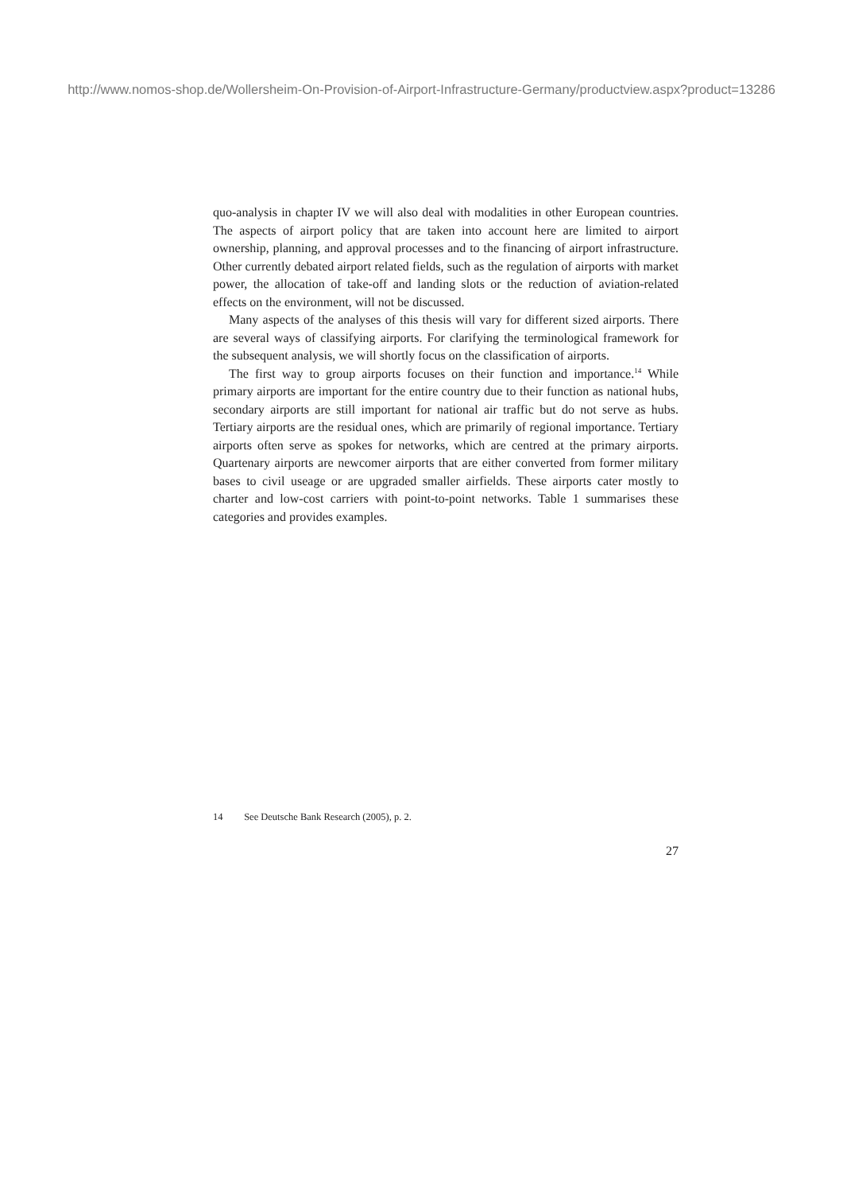http://www.nomos-shop.de/Wollersheim-On-Provision-of-Airport-Infrastructure-Germany/productview.aspx?product=13286
quo-analysis in chapter IV we will also deal with modalities in other European countries. The aspects of airport policy that are taken into account here are limited to airport ownership, planning, and approval processes and to the financing of airport infrastructure. Other currently debated airport related fields, such as the regulation of airports with market power, the allocation of take-off and landing slots or the reduction of aviation-related effects on the environment, will not be discussed.
Many aspects of the analyses of this thesis will vary for different sized airports. There are several ways of classifying airports. For clarifying the terminological framework for the subsequent analysis, we will shortly focus on the classification of airports.
The first way to group airports focuses on their function and importance.<sup>14</sup> While primary airports are important for the entire country due to their function as national hubs, secondary airports are still important for national air traffic but do not serve as hubs. Tertiary airports are the residual ones, which are primarily of regional importance. Tertiary airports often serve as spokes for networks, which are centred at the primary airports. Quartenary airports are newcomer airports that are either converted from former military bases to civil useage or are upgraded smaller airfields. These airports cater mostly to charter and low-cost carriers with point-to-point networks. Table 1 summarises these categories and provides examples.
14 See Deutsche Bank Research (2005), p. 2.
27